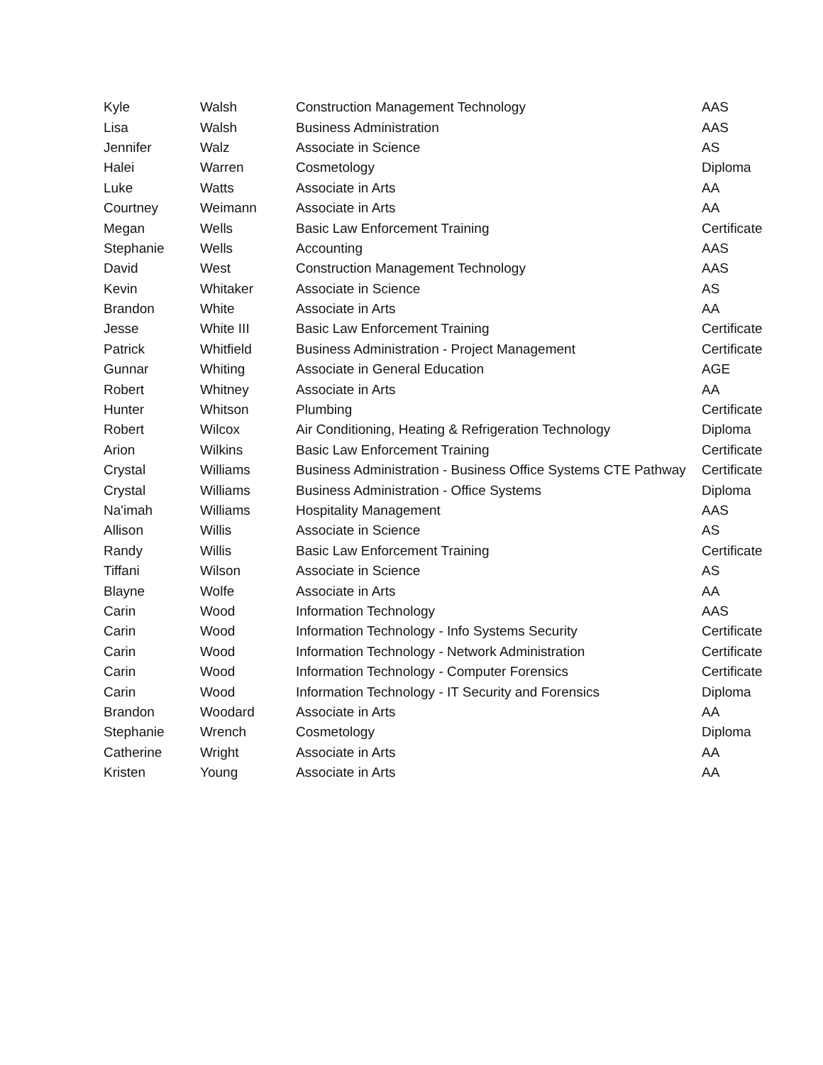| Kyle | Walsh | Construction Management Technology | AAS |
| Lisa | Walsh | Business Administration | AAS |
| Jennifer | Walz | Associate in Science | AS |
| Halei | Warren | Cosmetology | Diploma |
| Luke | Watts | Associate in Arts | AA |
| Courtney | Weimann | Associate in Arts | AA |
| Megan | Wells | Basic Law Enforcement Training | Certificate |
| Stephanie | Wells | Accounting | AAS |
| David | West | Construction Management Technology | AAS |
| Kevin | Whitaker | Associate in Science | AS |
| Brandon | White | Associate in Arts | AA |
| Jesse | White III | Basic Law Enforcement Training | Certificate |
| Patrick | Whitfield | Business Administration - Project Management | Certificate |
| Gunnar | Whiting | Associate in General Education | AGE |
| Robert | Whitney | Associate in Arts | AA |
| Hunter | Whitson | Plumbing | Certificate |
| Robert | Wilcox | Air Conditioning, Heating & Refrigeration Technology | Diploma |
| Arion | Wilkins | Basic Law Enforcement Training | Certificate |
| Crystal | Williams | Business Administration - Business Office Systems CTE Pathway | Certificate |
| Crystal | Williams | Business Administration - Office Systems | Diploma |
| Na'imah | Williams | Hospitality Management | AAS |
| Allison | Willis | Associate in Science | AS |
| Randy | Willis | Basic Law Enforcement Training | Certificate |
| Tiffani | Wilson | Associate in Science | AS |
| Blayne | Wolfe | Associate in Arts | AA |
| Carin | Wood | Information Technology | AAS |
| Carin | Wood | Information Technology - Info Systems Security | Certificate |
| Carin | Wood | Information Technology - Network Administration | Certificate |
| Carin | Wood | Information Technology - Computer Forensics | Certificate |
| Carin | Wood | Information Technology - IT Security and Forensics | Diploma |
| Brandon | Woodard | Associate in Arts | AA |
| Stephanie | Wrench | Cosmetology | Diploma |
| Catherine | Wright | Associate in Arts | AA |
| Kristen | Young | Associate in Arts | AA |